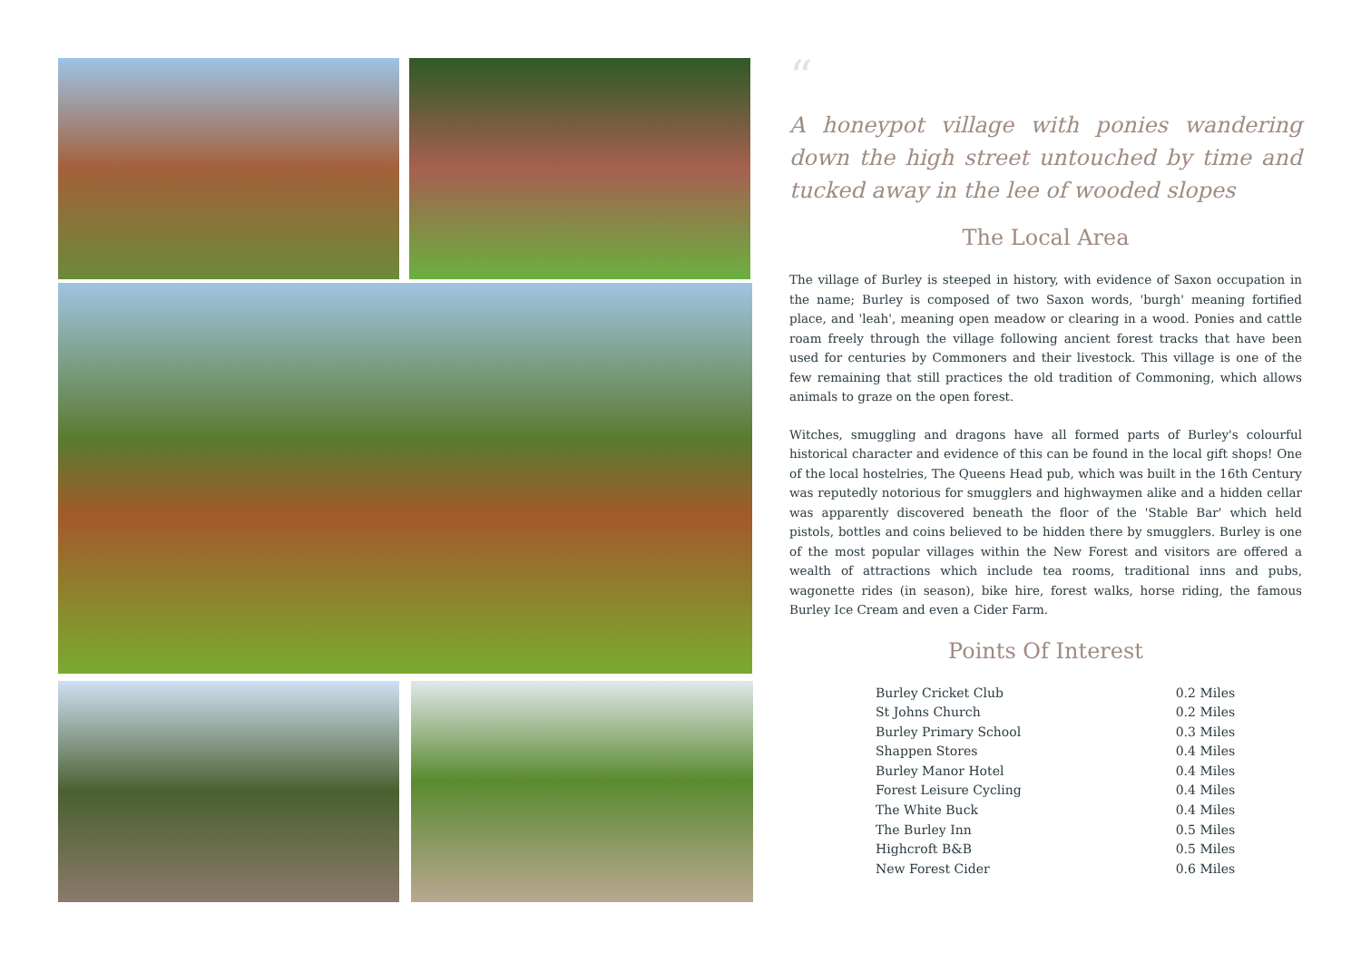“
A honeypot village with ponies wandering down the high street untouched by time and tucked away in the lee of wooded slopes
The Local Area
The village of Burley is steeped in history, with evidence of Saxon occupation in the name; Burley is composed of two Saxon words, 'burgh' meaning fortified place, and 'leah', meaning open meadow or clearing in a wood. Ponies and cattle roam freely through the village following ancient forest tracks that have been used for centuries by Commoners and their livestock. This village is one of the few remaining that still practices the old tradition of Commoning, which allows animals to graze on the open forest.
Witches, smuggling and dragons have all formed parts of Burley's colourful historical character and evidence of this can be found in the local gift shops! One of the local hostelries, The Queens Head pub, which was built in the 16th Century was reputedly notorious for smugglers and highwaymen alike and a hidden cellar was apparently discovered beneath the floor of the 'Stable Bar' which held pistols, bottles and coins believed to be hidden there by smugglers. Burley is one of the most popular villages within the New Forest and visitors are offered a wealth of attractions which include tea rooms, traditional inns and pubs, wagonette rides (in season), bike hire, forest walks, horse riding, the famous Burley Ice Cream and even a Cider Farm.
Points Of Interest
| Burley Cricket Club | 0.2 Miles |
| St Johns Church | 0.2 Miles |
| Burley Primary School | 0.3 Miles |
| Shappen Stores | 0.4 Miles |
| Burley Manor Hotel | 0.4 Miles |
| Forest Leisure Cycling | 0.4 Miles |
| The White Buck | 0.4 Miles |
| The Burley Inn | 0.5 Miles |
| Highcroft B&B | 0.5 Miles |
| New Forest Cider | 0.6 Miles |